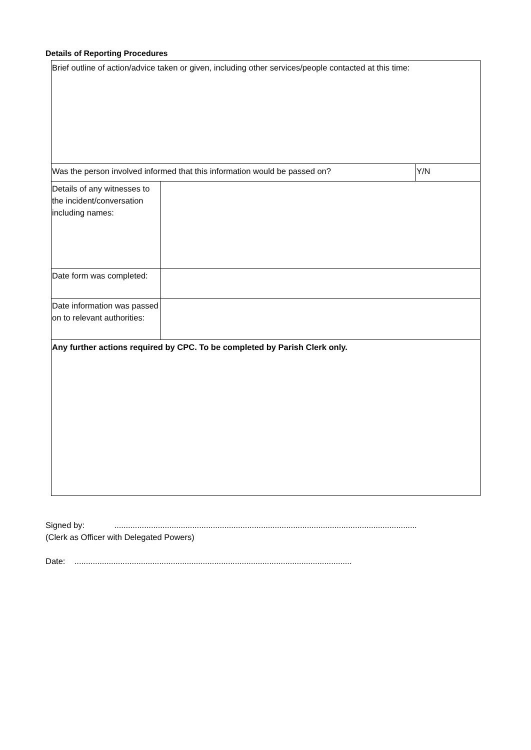Details of Reporting Procedures
| Brief outline of action/advice taken or given, including other services/people contacted at this time: | | |
| Was the person involved informed that this information would be passed on? | | Y/N |
| Details of any witnesses to the incident/conversation including names: | | |
| Date form was completed: | | |
| Date information was passed on to relevant authorities: | | |
| Any further actions required by CPC. To be completed by Parish Clerk only. | | |
Signed by: ....................................................................................................................................
(Clerk as Officer with Delegated Powers)
Date: .........................................................................................................................